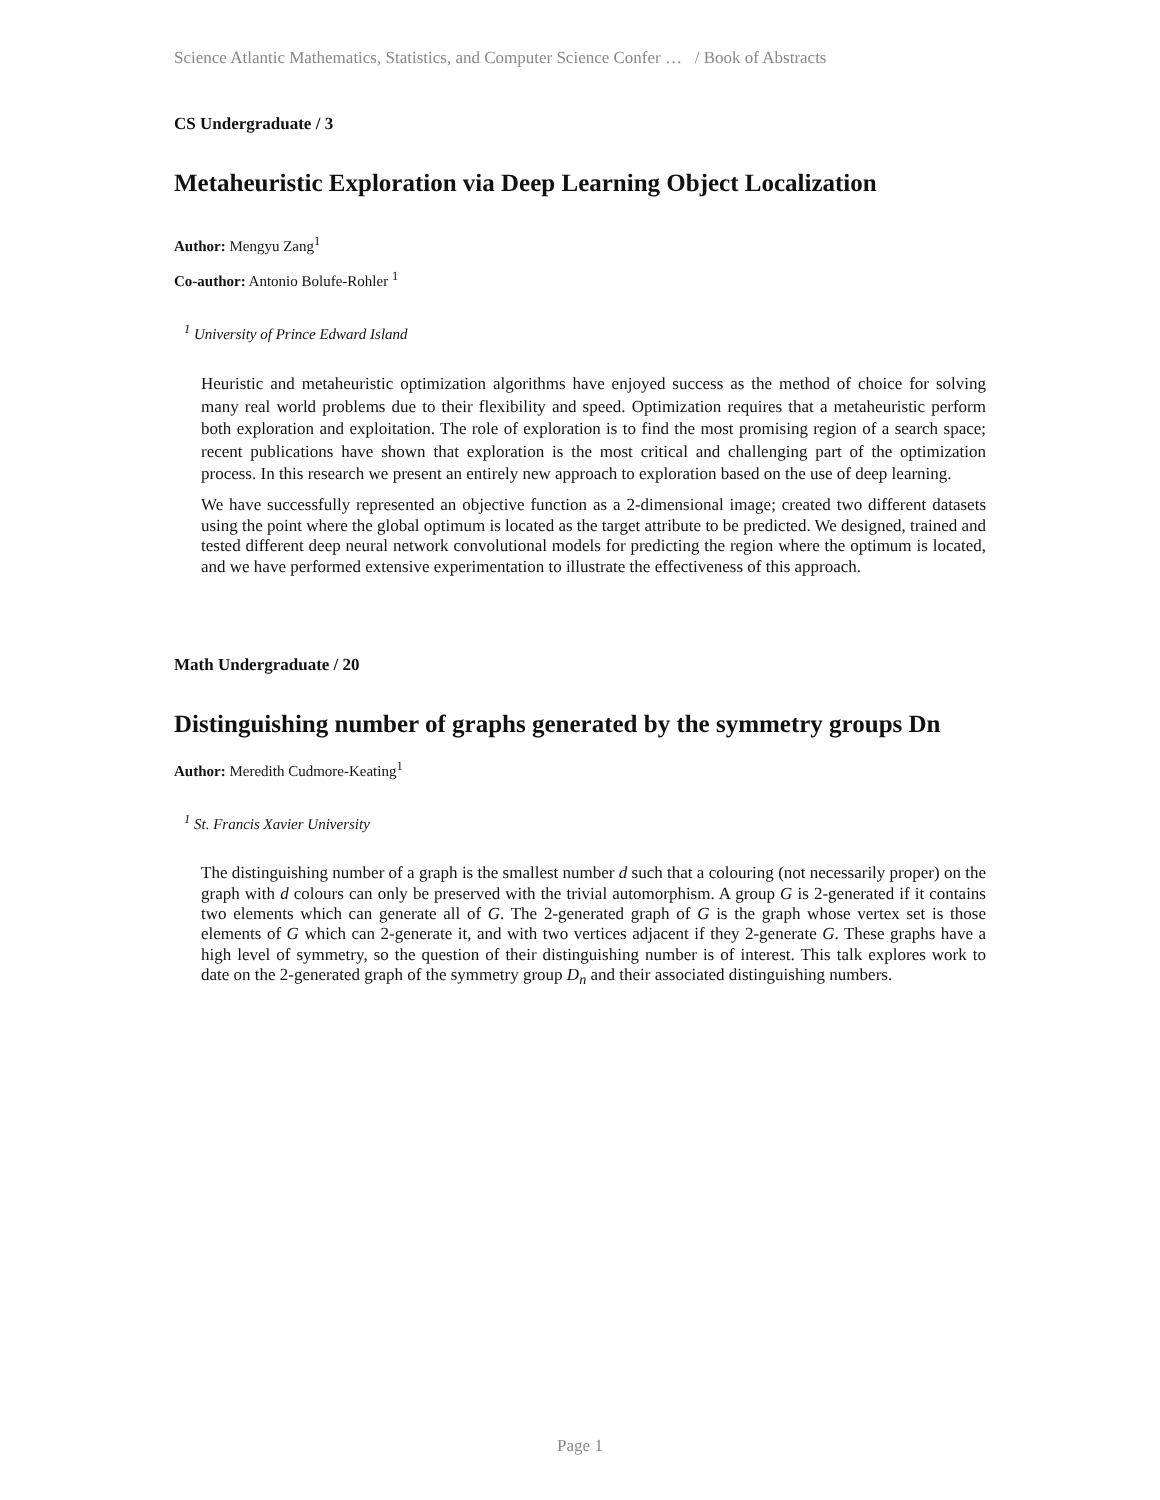Science Atlantic Mathematics, Statistics, and Computer Science Confer … / Book of Abstracts
CS Undergraduate / 3
Metaheuristic Exploration via Deep Learning Object Localization
Author: Mengyu Zang<sup>1</sup>
Co-author: Antonio Bolufe-Rohler <sup>1</sup>
<sup>1</sup> University of Prince Edward Island
Heuristic and metaheuristic optimization algorithms have enjoyed success as the method of choice for solving many real world problems due to their flexibility and speed. Optimization requires that a metaheuristic perform both exploration and exploitation. The role of exploration is to find the most promising region of a search space; recent publications have shown that exploration is the most critical and challenging part of the optimization process. In this research we present an entirely new approach to exploration based on the use of deep learning.
We have successfully represented an objective function as a 2-dimensional image; created two different datasets using the point where the global optimum is located as the target attribute to be predicted. We designed, trained and tested different deep neural network convolutional models for predicting the region where the optimum is located, and we have performed extensive experimentation to illustrate the effectiveness of this approach.
Math Undergraduate / 20
Distinguishing number of graphs generated by the symmetry groups Dn
Author: Meredith Cudmore-Keating<sup>1</sup>
<sup>1</sup> St. Francis Xavier University
The distinguishing number of a graph is the smallest number d such that a colouring (not necessarily proper) on the graph with d colours can only be preserved with the trivial automorphism. A group G is 2-generated if it contains two elements which can generate all of G. The 2-generated graph of G is the graph whose vertex set is those elements of G which can 2-generate it, and with two vertices adjacent if they 2-generate G. These graphs have a high level of symmetry, so the question of their distinguishing number is of interest. This talk explores work to date on the 2-generated graph of the symmetry group D<sub>n</sub> and their associated distinguishing numbers.
Page 1